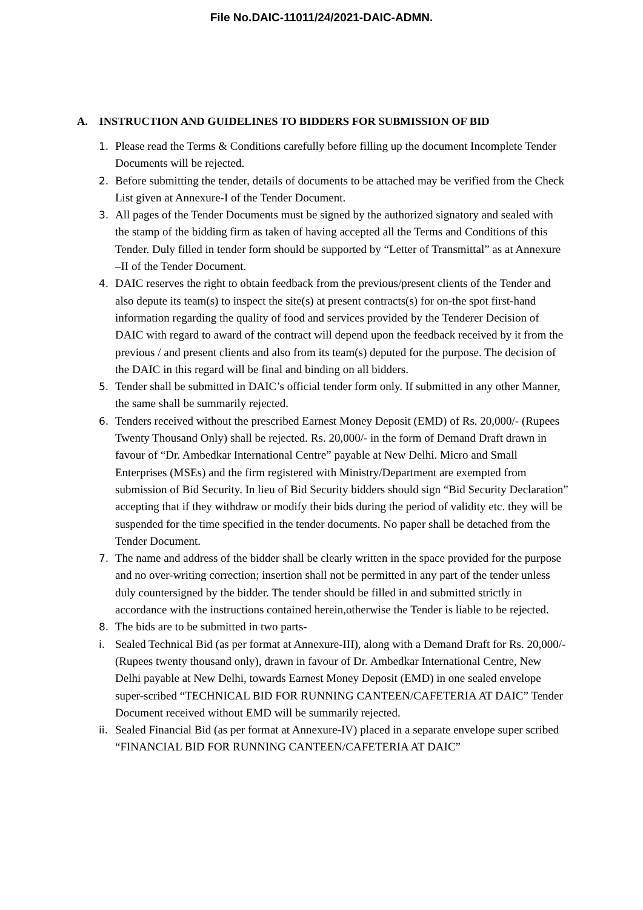File No.DAIC-11011/24/2021-DAIC-ADMN.
A. INSTRUCTION AND GUIDELINES TO BIDDERS FOR SUBMISSION OF BID
1. Please read the Terms & Conditions carefully before filling up the document Incomplete Tender Documents will be rejected.
2. Before submitting the tender, details of documents to be attached may be verified from the Check List given at Annexure-I of the Tender Document.
3. All pages of the Tender Documents must be signed by the authorized signatory and sealed with the stamp of the bidding firm as taken of having accepted all the Terms and Conditions of this Tender. Duly filled in tender form should be supported by “Letter of Transmittal” as at Annexure –II of the Tender Document.
4. DAIC reserves the right to obtain feedback from the previous/present clients of the Tender and also depute its team(s) to inspect the site(s) at present contracts(s) for on-the spot first-hand information regarding the quality of food and services provided by the Tenderer Decision of DAIC with regard to award of the contract will depend upon the feedback received by it from the previous / and present clients and also from its team(s) deputed for the purpose. The decision of the DAIC in this regard will be final and binding on all bidders.
5. Tender shall be submitted in DAIC’s official tender form only. If submitted in any other Manner, the same shall be summarily rejected.
6. Tenders received without the prescribed Earnest Money Deposit (EMD) of Rs. 20,000/- (Rupees Twenty Thousand Only) shall be rejected. Rs. 20,000/- in the form of Demand Draft drawn in favour of “Dr. Ambedkar International Centre” payable at New Delhi. Micro and Small Enterprises (MSEs) and the firm registered with Ministry/Department are exempted from submission of Bid Security. In lieu of Bid Security bidders should sign “Bid Security Declaration” accepting that if they withdraw or modify their bids during the period of validity etc. they will be suspended for the time specified in the tender documents. No paper shall be detached from the Tender Document.
7. The name and address of the bidder shall be clearly written in the space provided for the purpose and no over-writing correction; insertion shall not be permitted in any part of the tender unless duly countersigned by the bidder. The tender should be filled in and submitted strictly in accordance with the instructions contained herein,otherwise the Tender is liable to be rejected.
8. The bids are to be submitted in two parts-
i. Sealed Technical Bid (as per format at Annexure-III), along with a Demand Draft for Rs. 20,000/- (Rupees twenty thousand only), drawn in favour of Dr. Ambedkar International Centre, New Delhi payable at New Delhi, towards Earnest Money Deposit (EMD) in one sealed envelope super-scribed “TECHNICAL BID FOR RUNNING CANTEEN/CAFETERIA AT DAIC” Tender Document received without EMD will be summarily rejected.
ii.
Sealed Financial Bid (as per format at Annexure-IV) placed in a separate envelope super scribed “FINANCIAL BID FOR RUNNING CANTEEN/CAFETERIA AT DAIC”